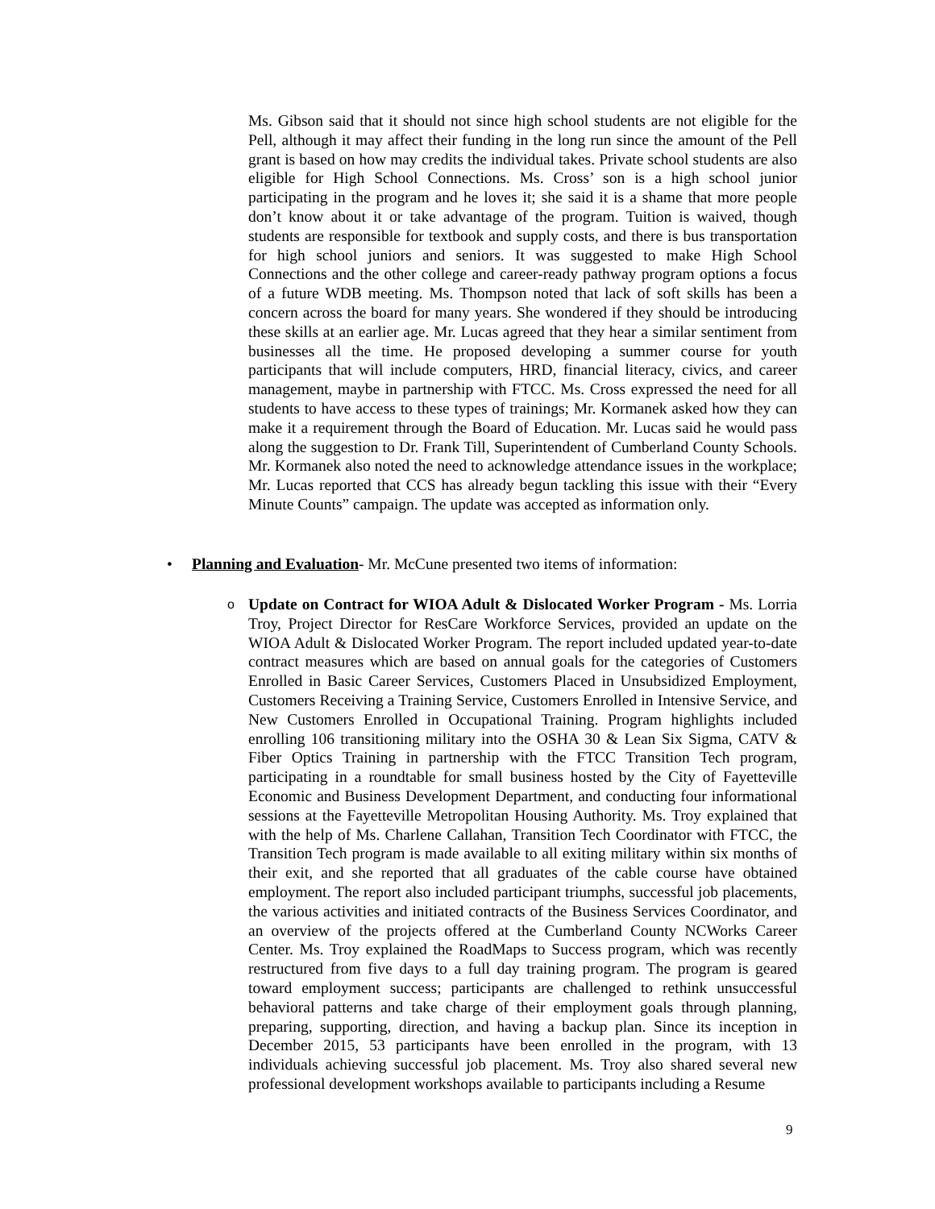Ms. Gibson said that it should not since high school students are not eligible for the Pell, although it may affect their funding in the long run since the amount of the Pell grant is based on how may credits the individual takes. Private school students are also eligible for High School Connections. Ms. Cross’ son is a high school junior participating in the program and he loves it; she said it is a shame that more people don’t know about it or take advantage of the program. Tuition is waived, though students are responsible for textbook and supply costs, and there is bus transportation for high school juniors and seniors. It was suggested to make High School Connections and the other college and career-ready pathway program options a focus of a future WDB meeting. Ms. Thompson noted that lack of soft skills has been a concern across the board for many years. She wondered if they should be introducing these skills at an earlier age. Mr. Lucas agreed that they hear a similar sentiment from businesses all the time. He proposed developing a summer course for youth participants that will include computers, HRD, financial literacy, civics, and career management, maybe in partnership with FTCC. Ms. Cross expressed the need for all students to have access to these types of trainings; Mr. Kormanek asked how they can make it a requirement through the Board of Education. Mr. Lucas said he would pass along the suggestion to Dr. Frank Till, Superintendent of Cumberland County Schools. Mr. Kormanek also noted the need to acknowledge attendance issues in the workplace; Mr. Lucas reported that CCS has already begun tackling this issue with their “Every Minute Counts” campaign. The update was accepted as information only.
• Planning and Evaluation- Mr. McCune presented two items of information:
o
Update on Contract for WIOA Adult & Dislocated Worker Program - Ms. Lorria Troy, Project Director for ResCare Workforce Services, provided an update on the WIOA Adult & Dislocated Worker Program. The report included updated year-to-date contract measures which are based on annual goals for the categories of Customers Enrolled in Basic Career Services, Customers Placed in Unsubsidized Employment, Customers Receiving a Training Service, Customers Enrolled in Intensive Service, and New Customers Enrolled in Occupational Training. Program highlights included enrolling 106 transitioning military into the OSHA 30 & Lean Six Sigma, CATV & Fiber Optics Training in partnership with the FTCC Transition Tech program, participating in a roundtable for small business hosted by the City of Fayetteville Economic and Business Development Department, and conducting four informational sessions at the Fayetteville Metropolitan Housing Authority. Ms. Troy explained that with the help of Ms. Charlene Callahan, Transition Tech Coordinator with FTCC, the Transition Tech program is made available to all exiting military within six months of their exit, and she reported that all graduates of the cable course have obtained employment. The report also included participant triumphs, successful job placements, the various activities and initiated contracts of the Business Services Coordinator, and an overview of the projects offered at the Cumberland County NCWorks Career Center. Ms. Troy explained the RoadMaps to Success program, which was recently restructured from five days to a full day training program. The program is geared toward employment success; participants are challenged to rethink unsuccessful behavioral patterns and take charge of their employment goals through planning, preparing, supporting, direction, and having a backup plan. Since its inception in December 2015, 53 participants have been enrolled in the program, with 13 individuals achieving successful job placement. Ms. Troy also shared several new professional development workshops available to participants including a Resume
9